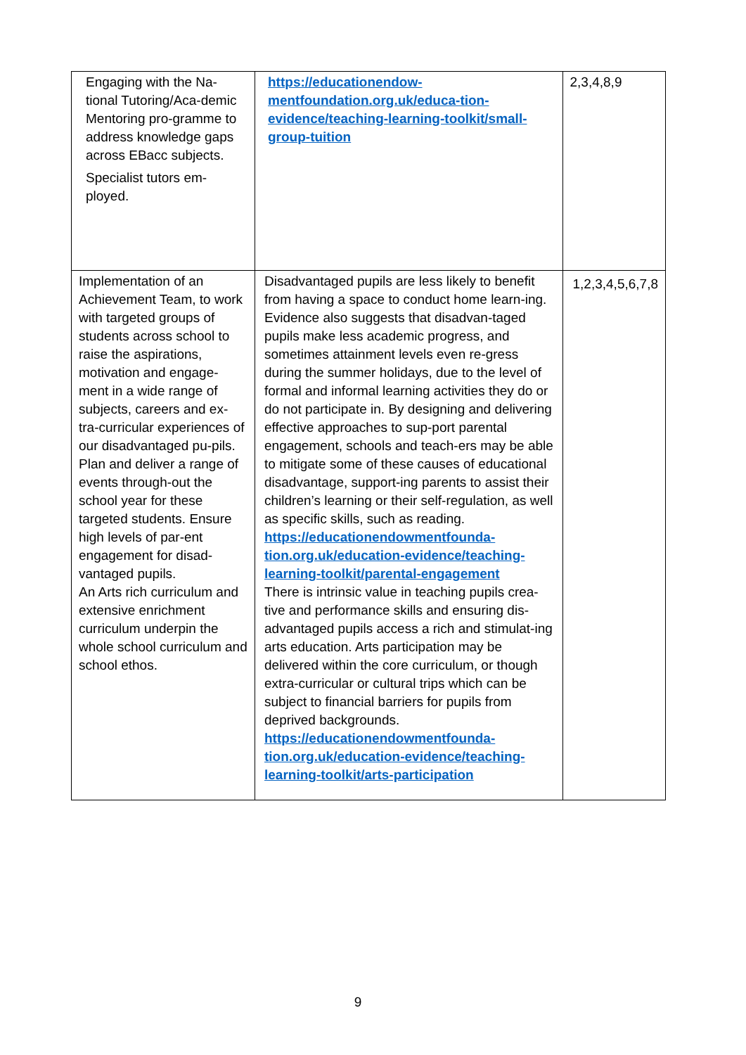| Engaging with the Na-tional Tutoring/Aca-demic Mentoring pro-gramme to address knowledge gaps across EBacc subjects. Specialist tutors em-ployed. | https://educationendow-mentfoundation.org.uk/educa-tion-evidence/teaching-learning-toolkit/small-group-tuition | 2,3,4,8,9 |
| Implementation of an Achievement Team, to work with targeted groups of students across school to raise the aspirations, motivation and engage-ment in a wide range of subjects, careers and ex-tra-curricular experiences of our disadvantaged pu-pils. Plan and deliver a range of events through-out the school year for these targeted students. Ensure high levels of par-ent engagement for disad-vantaged pupils. An Arts rich curriculum and extensive enrichment curriculum underpin the whole school curriculum and school ethos. | Disadvantaged pupils are less likely to benefit from having a space to conduct home learn-ing. Evidence also suggests that disadvan-taged pupils make less academic progress, and sometimes attainment levels even re-gress during the summer holidays, due to the level of formal and informal learning activities they do or do not participate in. By designing and delivering effective approaches to sup-port parental engagement, schools and teach-ers may be able to mitigate some of these causes of educational disadvantage, support-ing parents to assist their children’s learning or their self-regulation, as well as specific skills, such as reading. https://educationendowmentfounda-tion.org.uk/education-evidence/teaching-learning-toolkit/parental-engagement There is intrinsic value in teaching pupils crea-tive and performance skills and ensuring dis-advantaged pupils access a rich and stimulat-ing arts education. Arts participation may be delivered within the core curriculum, or though extra-curricular or cultural trips which can be subject to financial barriers for pupils from deprived backgrounds. https://educationendowmentfounda-tion.org.uk/education-evidence/teaching-learning-toolkit/arts-participation | 1,2,3,4,5,6,7,8 |
9